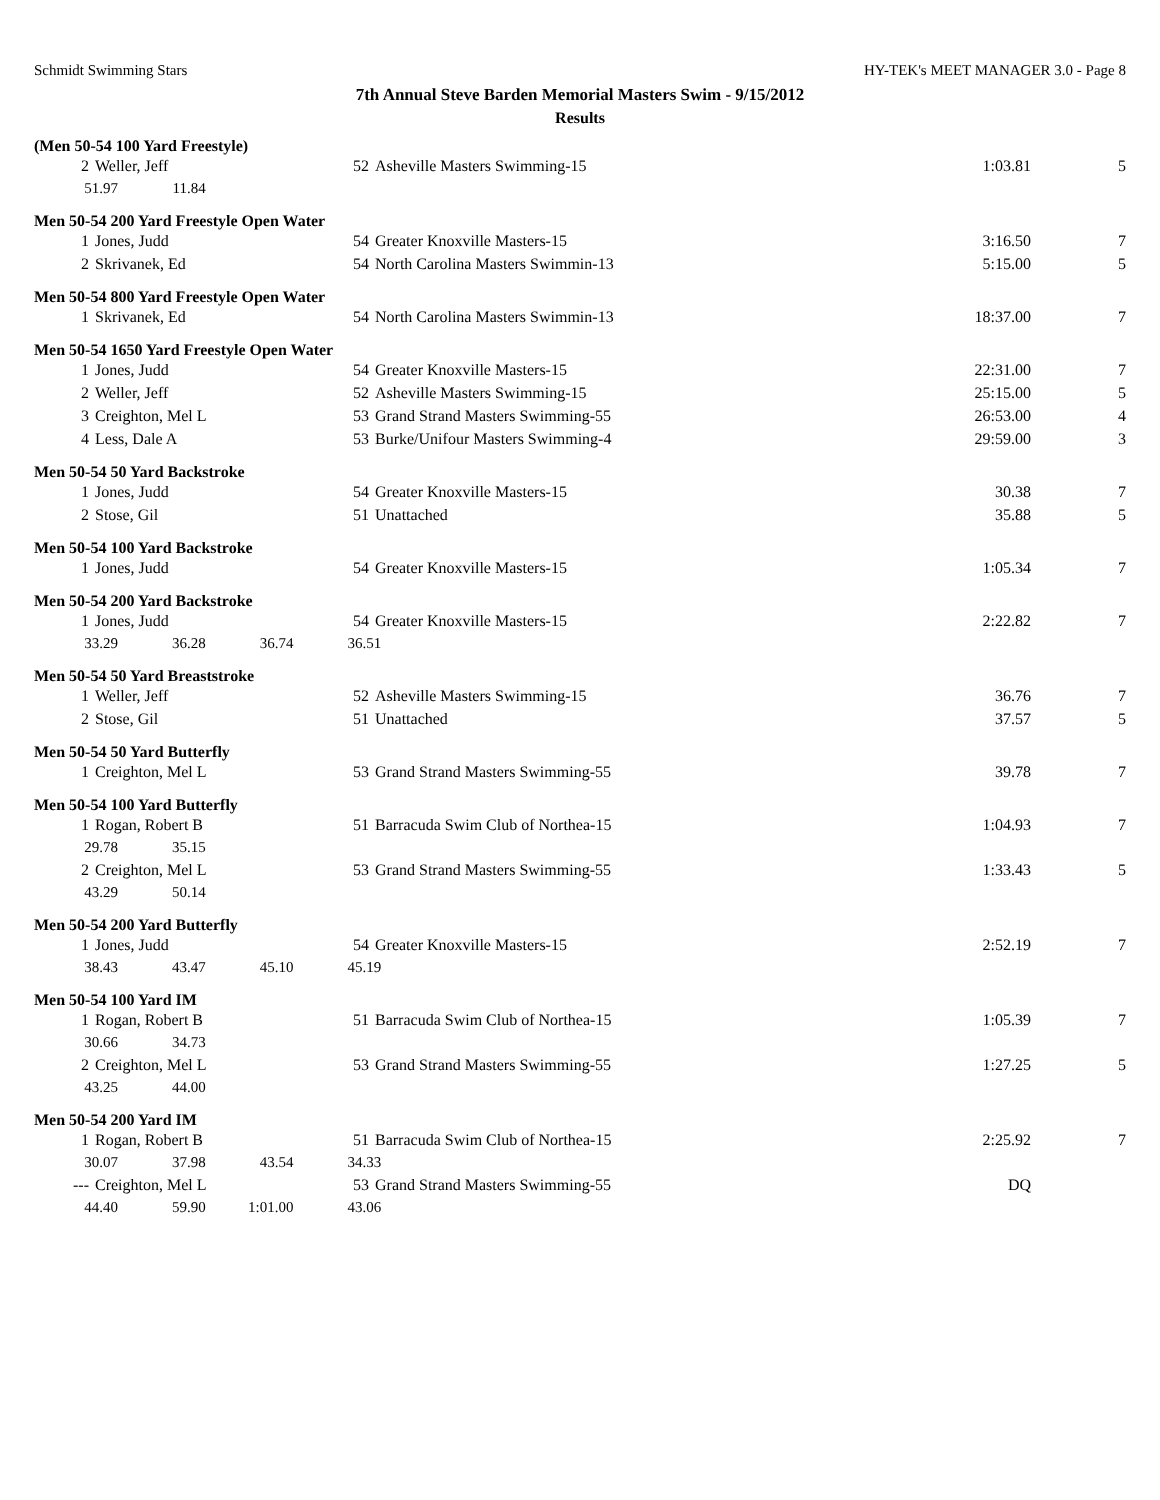Schmidt Swimming Stars HY-TEK's MEET MANAGER 3.0 - Page 8
7th Annual Steve Barden Memorial Masters Swim - 9/15/2012
Results
(Men 50-54 100 Yard Freestyle)
| 2 | Weller, Jeff | 52 | Asheville Masters Swimming-15 | 1:03.81 | 5 |
| 51.97 11.84 | | | | | |
Men 50-54 200 Yard Freestyle Open Water
| 1 | Jones, Judd | 54 | Greater Knoxville Masters-15 | 3:16.50 | 7 |
| 2 | Skrivanek, Ed | 54 | North Carolina Masters Swimmin-13 | 5:15.00 | 5 |
Men 50-54 800 Yard Freestyle Open Water
| 1 | Skrivanek, Ed | 54 | North Carolina Masters Swimmin-13 | 18:37.00 | 7 |
Men 50-54 1650 Yard Freestyle Open Water
| 1 | Jones, Judd | 54 | Greater Knoxville Masters-15 | 22:31.00 | 7 |
| 2 | Weller, Jeff | 52 | Asheville Masters Swimming-15 | 25:15.00 | 5 |
| 3 | Creighton, Mel L | 53 | Grand Strand Masters Swimming-55 | 26:53.00 | 4 |
| 4 | Less, Dale A | 53 | Burke/Unifour Masters Swimming-4 | 29:59.00 | 3 |
Men 50-54 50 Yard Backstroke
| 1 | Jones, Judd | 54 | Greater Knoxville Masters-15 | 30.38 | 7 |
| 2 | Stose, Gil | 51 | Unattached | 35.88 | 5 |
Men 50-54 100 Yard Backstroke
| 1 | Jones, Judd | 54 | Greater Knoxville Masters-15 | 1:05.34 | 7 |
Men 50-54 200 Yard Backstroke
| 1 | Jones, Judd | 54 | Greater Knoxville Masters-15 | 2:22.82 | 7 |
| 33.29 36.28 36.74 36.51 | | | | | |
Men 50-54 50 Yard Breaststroke
| 1 | Weller, Jeff | 52 | Asheville Masters Swimming-15 | 36.76 | 7 |
| 2 | Stose, Gil | 51 | Unattached | 37.57 | 5 |
Men 50-54 50 Yard Butterfly
| 1 | Creighton, Mel L | 53 | Grand Strand Masters Swimming-55 | 39.78 | 7 |
Men 50-54 100 Yard Butterfly
| 1 | Rogan, Robert B | 51 | Barracuda Swim Club of Northea-15 | 1:04.93 | 7 |
| 29.78 35.15 | | | | | |
| 2 | Creighton, Mel L | 53 | Grand Strand Masters Swimming-55 | 1:33.43 | 5 |
| 43.29 50.14 | | | | | |
Men 50-54 200 Yard Butterfly
| 1 | Jones, Judd | 54 | Greater Knoxville Masters-15 | 2:52.19 | 7 |
| 38.43 43.47 45.10 45.19 | | | | | |
Men 50-54 100 Yard IM
| 1 | Rogan, Robert B | 51 | Barracuda Swim Club of Northea-15 | 1:05.39 | 7 |
| 30.66 34.73 | | | | | |
| 2 | Creighton, Mel L | 53 | Grand Strand Masters Swimming-55 | 1:27.25 | 5 |
| 43.25 44.00 | | | | | |
Men 50-54 200 Yard IM
| 1 | Rogan, Robert B | 51 | Barracuda Swim Club of Northea-15 | 2:25.92 | 7 |
| 30.07 37.98 43.54 34.33 | | | | | |
| --- | Creighton, Mel L | 53 | Grand Strand Masters Swimming-55 | DQ | |
| 44.40 59.90 1:01.00 43.06 | | | | | |